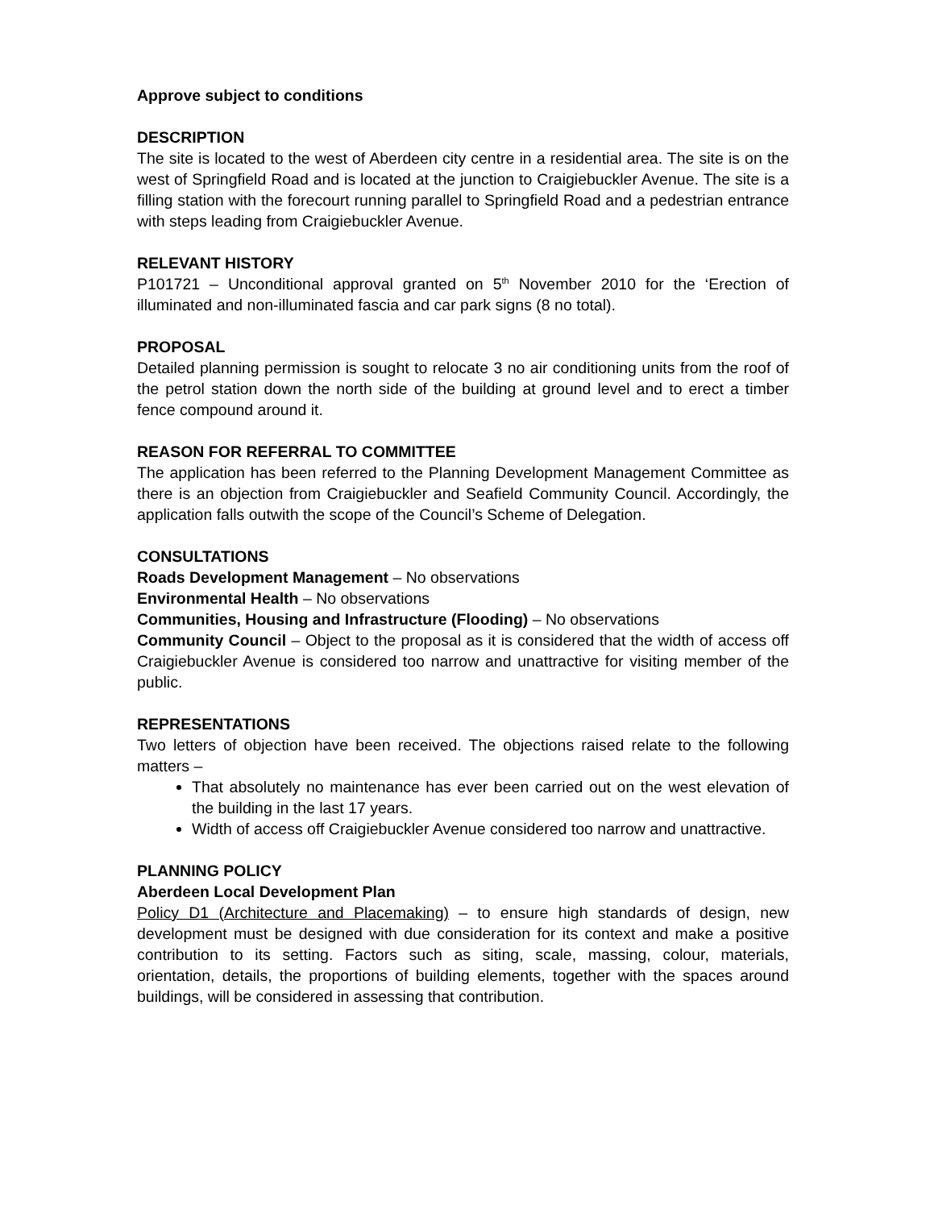Approve subject to conditions
DESCRIPTION
The site is located to the west of Aberdeen city centre in a residential area. The site is on the west of Springfield Road and is located at the junction to Craigiebuckler Avenue. The site is a filling station with the forecourt running parallel to Springfield Road and a pedestrian entrance with steps leading from Craigiebuckler Avenue.
RELEVANT HISTORY
P101721 – Unconditional approval granted on 5<sup>th</sup> November 2010 for the ‘Erection of illuminated and non-illuminated fascia and car park signs (8 no total).
PROPOSAL
Detailed planning permission is sought to relocate 3 no air conditioning units from the roof of the petrol station down the north side of the building at ground level and to erect a timber fence compound around it.
REASON FOR REFERRAL TO COMMITTEE
The application has been referred to the Planning Development Management Committee as there is an objection from Craigiebuckler and Seafield Community Council. Accordingly, the application falls outwith the scope of the Council’s Scheme of Delegation.
CONSULTATIONS
Roads Development Management – No observations
Environmental Health – No observations
Communities, Housing and Infrastructure (Flooding) – No observations
Community Council – Object to the proposal as it is considered that the width of access off Craigiebuckler Avenue is considered too narrow and unattractive for visiting member of the public.
REPRESENTATIONS
Two letters of objection have been received. The objections raised relate to the following matters –
That absolutely no maintenance has ever been carried out on the west elevation of the building in the last 17 years.
Width of access off Craigiebuckler Avenue considered too narrow and unattractive.
PLANNING POLICY
Aberdeen Local Development Plan
Policy D1 (Architecture and Placemaking) – to ensure high standards of design, new development must be designed with due consideration for its context and make a positive contribution to its setting. Factors such as siting, scale, massing, colour, materials, orientation, details, the proportions of building elements, together with the spaces around buildings, will be considered in assessing that contribution.